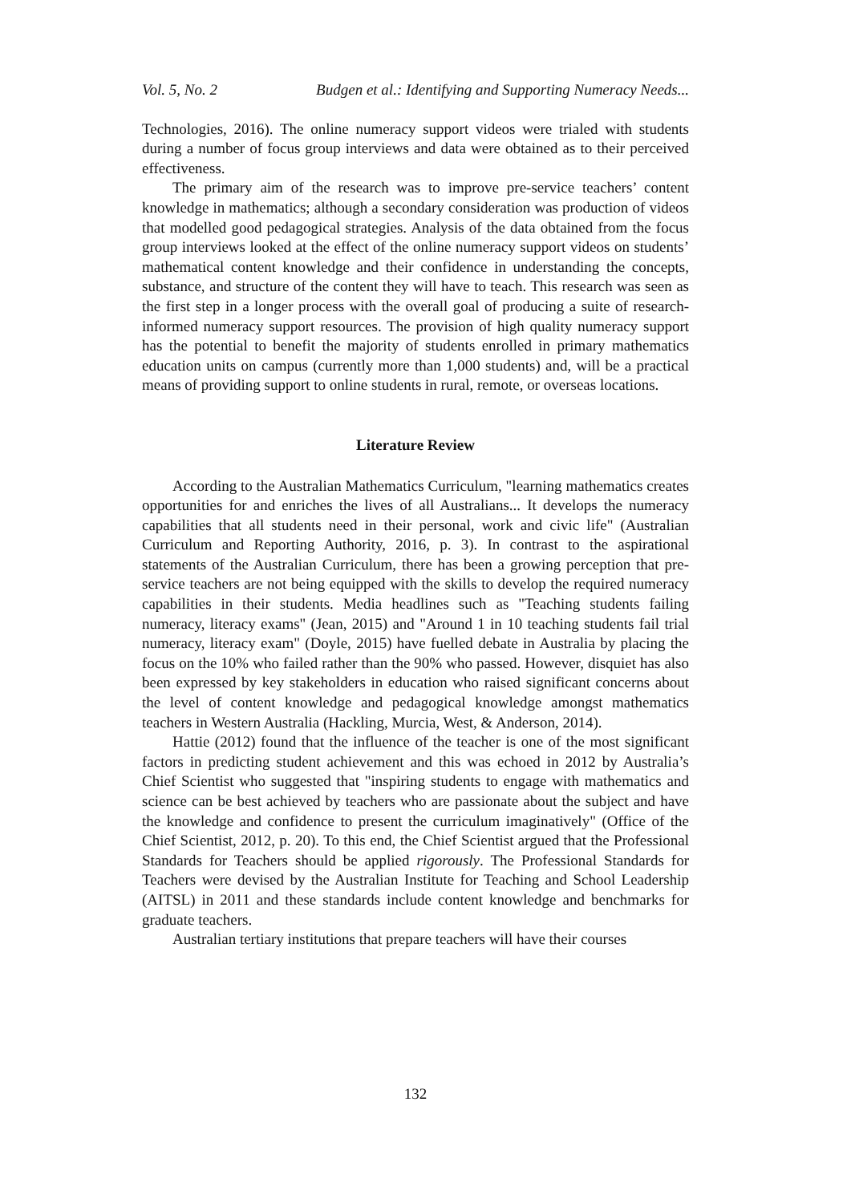Vol. 5, No. 2 Budgen et al.: Identifying and Supporting Numeracy Needs...
Technologies, 2016). The online numeracy support videos were trialed with students during a number of focus group interviews and data were obtained as to their perceived effectiveness.
The primary aim of the research was to improve pre-service teachers’ content knowledge in mathematics; although a secondary consideration was production of videos that modelled good pedagogical strategies. Analysis of the data obtained from the focus group interviews looked at the effect of the online numeracy support videos on students’ mathematical content knowledge and their confidence in understanding the concepts, substance, and structure of the content they will have to teach. This research was seen as the first step in a longer process with the overall goal of producing a suite of research-informed numeracy support resources. The provision of high quality numeracy support has the potential to benefit the majority of students enrolled in primary mathematics education units on campus (currently more than 1,000 students) and, will be a practical means of providing support to online students in rural, remote, or overseas locations.
Literature Review
According to the Australian Mathematics Curriculum, "learning mathematics creates opportunities for and enriches the lives of all Australians... It develops the numeracy capabilities that all students need in their personal, work and civic life" (Australian Curriculum and Reporting Authority, 2016, p. 3). In contrast to the aspirational statements of the Australian Curriculum, there has been a growing perception that pre-service teachers are not being equipped with the skills to develop the required numeracy capabilities in their students. Media headlines such as "Teaching students failing numeracy, literacy exams" (Jean, 2015) and "Around 1 in 10 teaching students fail trial numeracy, literacy exam" (Doyle, 2015) have fuelled debate in Australia by placing the focus on the 10% who failed rather than the 90% who passed. However, disquiet has also been expressed by key stakeholders in education who raised significant concerns about the level of content knowledge and pedagogical knowledge amongst mathematics teachers in Western Australia (Hackling, Murcia, West, & Anderson, 2014).
Hattie (2012) found that the influence of the teacher is one of the most significant factors in predicting student achievement and this was echoed in 2012 by Australia’s Chief Scientist who suggested that "inspiring students to engage with mathematics and science can be best achieved by teachers who are passionate about the subject and have the knowledge and confidence to present the curriculum imaginatively" (Office of the Chief Scientist, 2012, p. 20). To this end, the Chief Scientist argued that the Professional Standards for Teachers should be applied rigorously. The Professional Standards for Teachers were devised by the Australian Institute for Teaching and School Leadership (AITSL) in 2011 and these standards include content knowledge and benchmarks for graduate teachers.
Australian tertiary institutions that prepare teachers will have their courses
132